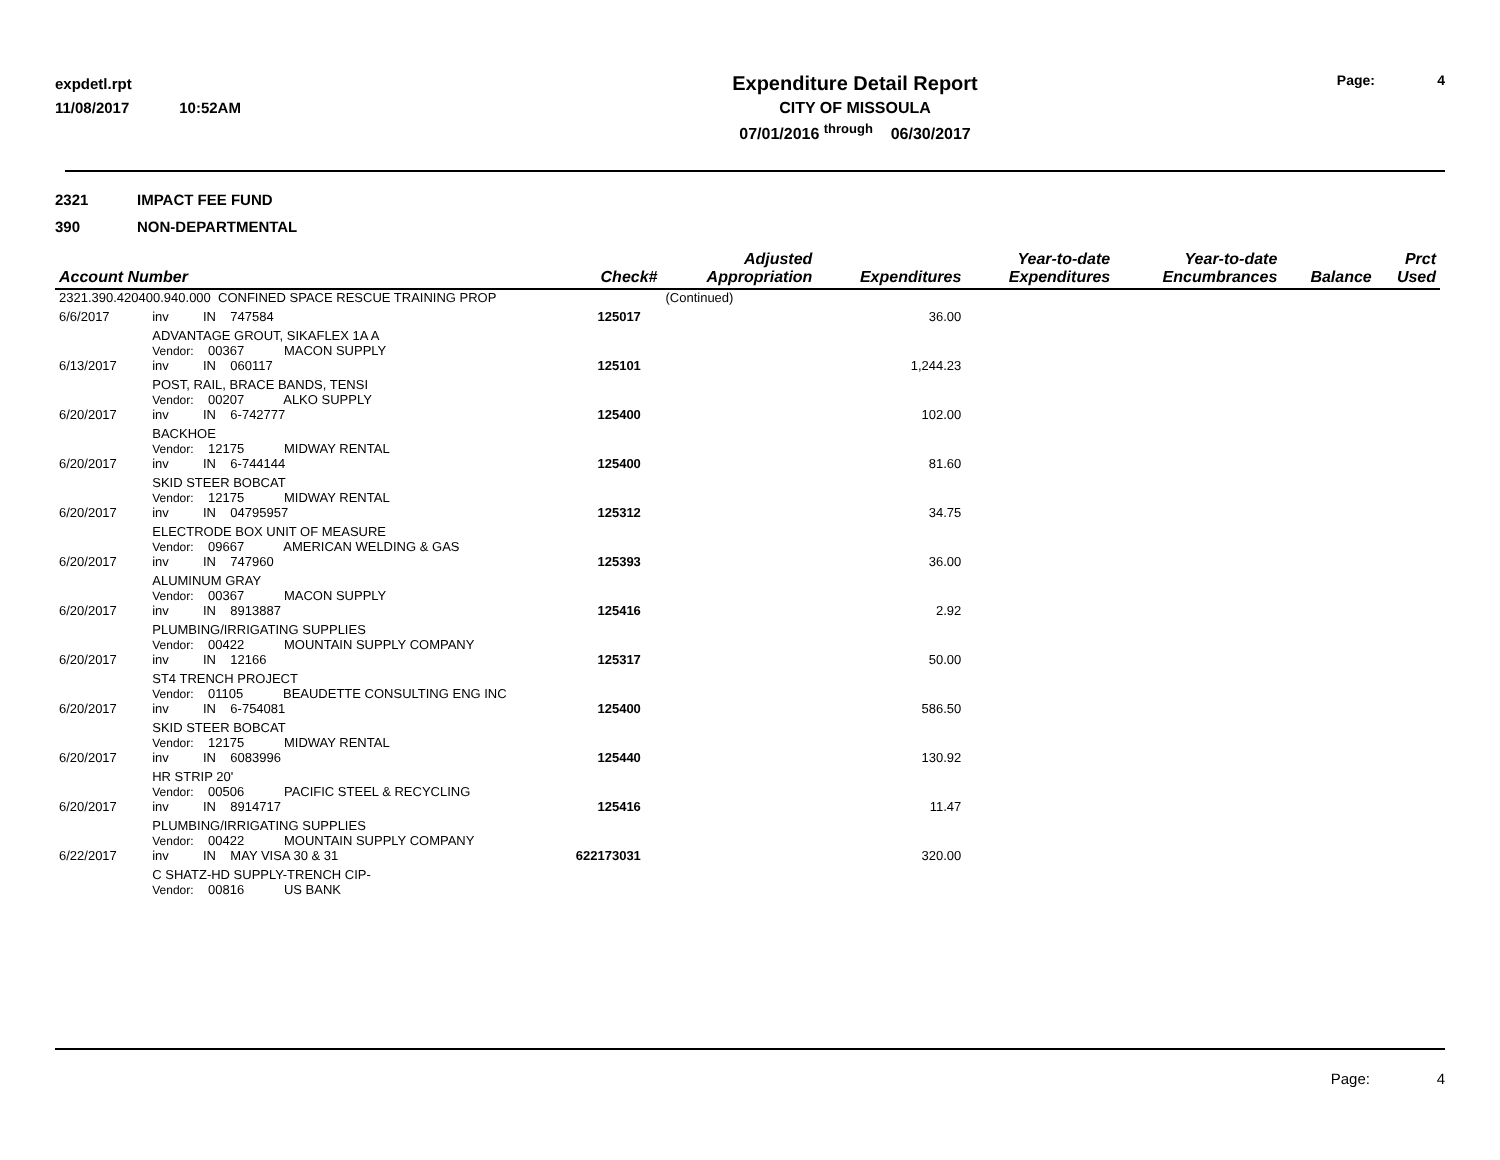expdetl.rpt
11/08/2017 10:52AM
Expenditure Detail Report
CITY OF MISSOULA
07/01/2016 <sup>through</sup> 06/30/2017
Page: 4
2321 IMPACT FEE FUND
390 NON-DEPARTMENTAL
| Account Number | | | Check# | | Adjusted Appropriation | Expenditures | Year-to-date Expenditures | Year-to-date Encumbrances | Balance | Prct Used |
| --- | --- | --- | --- | --- | --- | --- | --- | --- | --- | --- |
| 2321.390.420400.940.000 CONFINED SPACE RESCUE TRAINING PROP | | | | | (Continued) | | | | | |
| 6/6/2017 | inv | IN 747584 | 125017 | | | 36.00 | | | | |
| | ADVANTAGE GROUT, SIKAFLEX 1A A Vendor: 00367 MACON SUPPLY | | | | | | | | | |
| 6/13/2017 | inv | IN 060117 | 125101 | | | 1,244.23 | | | | |
| | POST, RAIL, BRACE BANDS, TENSI Vendor: 00207 ALKO SUPPLY | | | | | | | | | |
| 6/20/2017 | inv | IN 6-742777 | 125400 | | | 102.00 | | | | |
| | BACKHOE Vendor: 12175 MIDWAY RENTAL | | | | | | | | | |
| 6/20/2017 | inv | IN 6-744144 | 125400 | | | 81.60 | | | | |
| | SKID STEER BOBCAT Vendor: 12175 MIDWAY RENTAL | | | | | | | | | |
| 6/20/2017 | inv | IN 04795957 | 125312 | | | 34.75 | | | | |
| | ELECTRODE BOX UNIT OF MEASURE Vendor: 09667 AMERICAN WELDING & GAS | | | | | | | | | |
| 6/20/2017 | inv | IN 747960 | 125393 | | | 36.00 | | | | |
| | ALUMINUM GRAY Vendor: 00367 MACON SUPPLY | | | | | | | | | |
| 6/20/2017 | inv | IN 8913887 | 125416 | | | 2.92 | | | | |
| | PLUMBING/IRRIGATING SUPPLIES Vendor: 00422 MOUNTAIN SUPPLY COMPANY | | | | | | | | | |
| 6/20/2017 | inv | IN 12166 | 125317 | | | 50.00 | | | | |
| | ST4 TRENCH PROJECT Vendor: 01105 BEAUDETTE CONSULTING ENG INC | | | | | | | | | |
| 6/20/2017 | inv | IN 6-754081 | 125400 | | | 586.50 | | | | |
| | SKID STEER BOBCAT Vendor: 12175 MIDWAY RENTAL | | | | | | | | | |
| 6/20/2017 | inv | IN 6083996 | 125440 | | | 130.92 | | | | |
| | HR STRIP 20' Vendor: 00506 PACIFIC STEEL & RECYCLING | | | | | | | | | |
| 6/20/2017 | inv | IN 8914717 | 125416 | | | 11.47 | | | | |
| | PLUMBING/IRRIGATING SUPPLIES Vendor: 00422 MOUNTAIN SUPPLY COMPANY | | | | | | | | | |
| 6/22/2017 | inv | IN MAY VISA 30 & 31 | 622173031 | | | 320.00 | | | | |
| | C SHATZ-HD SUPPLY-TRENCH CIP- Vendor: 00816 US BANK | | | | | | | | | |
Page: 4